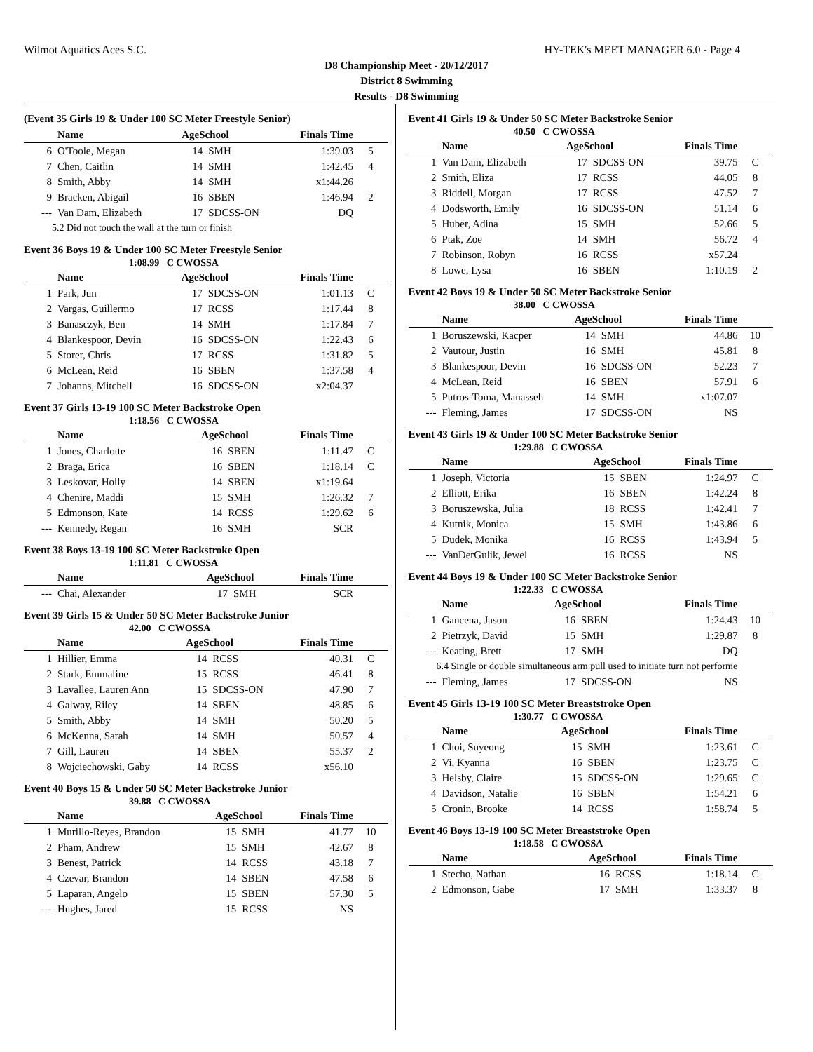Wilmot Aquatics Aces S.C. HY-TEK's MEET MANAGER 6.0 - Page 4
D8 Championship Meet - 20/12/2017
District 8 Swimming
Results - D8 Swimming
(Event 35 Girls 19 & Under 100 SC Meter Freestyle Senior)
| | Name | AgeSchool | | Finals Time | |
| --- | --- | --- | --- | --- | --- |
| 6 | O'Toole, Megan | 14 | SMH | 1:39.03 | 5 |
| 7 | Chen, Caitlin | 14 | SMH | 1:42.45 | 4 |
| 8 | Smith, Abby | 14 | SMH | x1:44.26 | |
| 9 | Bracken, Abigail | 16 | SBEN | 1:46.94 | 2 |
| --- | Van Dam, Elizabeth | 17 | SDCSS-ON | DQ | |
| 5.2 Did not touch the wall at the turn or finish | | | | | |
Event 36 Boys 19 & Under 100 SC Meter Freestyle Senior
1:08.99 C CWOSSA
| | Name | AgeSchool | | Finals Time | |
| --- | --- | --- | --- | --- | --- |
| 1 | Park, Jun | 17 | SDCSS-ON | 1:01.13 | C |
| 2 | Vargas, Guillermo | 17 | RCSS | 1:17.44 | 8 |
| 3 | Banasczyk, Ben | 14 | SMH | 1:17.84 | 7 |
| 4 | Blankespoor, Devin | 16 | SDCSS-ON | 1:22.43 | 6 |
| 5 | Storer, Chris | 17 | RCSS | 1:31.82 | 5 |
| 6 | McLean, Reid | 16 | SBEN | 1:37.58 | 4 |
| 7 | Johanns, Mitchell | 16 | SDCSS-ON | x2:04.37 | |
Event 37 Girls 13-19 100 SC Meter Backstroke Open
1:18.56 C CWOSSA
| | Name | AgeSchool | | Finals Time | |
| --- | --- | --- | --- | --- | --- |
| 1 | Jones, Charlotte | 16 | SBEN | 1:11.47 | C |
| 2 | Braga, Erica | 16 | SBEN | 1:18.14 | C |
| 3 | Leskovar, Holly | 14 | SBEN | x1:19.64 | |
| 4 | Chenire, Maddi | 15 | SMH | 1:26.32 | 7 |
| 5 | Edmonson, Kate | 14 | RCSS | 1:29.62 | 6 |
| --- | Kennedy, Regan | 16 | SMH | SCR | |
Event 38 Boys 13-19 100 SC Meter Backstroke Open
1:11.81 C CWOSSA
| | Name | AgeSchool | | Finals Time | |
| --- | --- | --- | --- | --- | --- |
| --- | Chai, Alexander | 17 | SMH | SCR | |
Event 39 Girls 15 & Under 50 SC Meter Backstroke Junior
42.00 C CWOSSA
| | Name | AgeSchool | | Finals Time | |
| --- | --- | --- | --- | --- | --- |
| 1 | Hillier, Emma | 14 | RCSS | 40.31 | C |
| 2 | Stark, Emmaline | 15 | RCSS | 46.41 | 8 |
| 3 | Lavallee, Lauren Ann | 15 | SDCSS-ON | 47.90 | 7 |
| 4 | Galway, Riley | 14 | SBEN | 48.85 | 6 |
| 5 | Smith, Abby | 14 | SMH | 50.20 | 5 |
| 6 | McKenna, Sarah | 14 | SMH | 50.57 | 4 |
| 7 | Gill, Lauren | 14 | SBEN | 55.37 | 2 |
| 8 | Wojciechowski, Gaby | 14 | RCSS | x56.10 | |
Event 40 Boys 15 & Under 50 SC Meter Backstroke Junior
39.88 C CWOSSA
| | Name | AgeSchool | | Finals Time | |
| --- | --- | --- | --- | --- | --- |
| 1 | Murillo-Reyes, Brandon | 15 | SMH | 41.77 | 10 |
| 2 | Pham, Andrew | 15 | SMH | 42.67 | 8 |
| 3 | Benest, Patrick | 14 | RCSS | 43.18 | 7 |
| 4 | Czevar, Brandon | 14 | SBEN | 47.58 | 6 |
| 5 | Laparan, Angelo | 15 | SBEN | 57.30 | 5 |
| --- | Hughes, Jared | 15 | RCSS | NS | |
Event 41 Girls 19 & Under 50 SC Meter Backstroke Senior
40.50 C CWOSSA
| | Name | AgeSchool | | Finals Time | |
| --- | --- | --- | --- | --- | --- |
| 1 | Van Dam, Elizabeth | 17 | SDCSS-ON | 39.75 | C |
| 2 | Smith, Eliza | 17 | RCSS | 44.05 | 8 |
| 3 | Riddell, Morgan | 17 | RCSS | 47.52 | 7 |
| 4 | Dodsworth, Emily | 16 | SDCSS-ON | 51.14 | 6 |
| 5 | Huber, Adina | 15 | SMH | 52.66 | 5 |
| 6 | Ptak, Zoe | 14 | SMH | 56.72 | 4 |
| 7 | Robinson, Robyn | 16 | RCSS | x57.24 | |
| 8 | Lowe, Lysa | 16 | SBEN | 1:10.19 | 2 |
Event 42 Boys 19 & Under 50 SC Meter Backstroke Senior
38.00 C CWOSSA
| | Name | AgeSchool | | Finals Time | |
| --- | --- | --- | --- | --- | --- |
| 1 | Boruszewski, Kacper | 14 | SMH | 44.86 | 10 |
| 2 | Vautour, Justin | 16 | SMH | 45.81 | 8 |
| 3 | Blankespoor, Devin | 16 | SDCSS-ON | 52.23 | 7 |
| 4 | McLean, Reid | 16 | SBEN | 57.91 | 6 |
| 5 | Putros-Toma, Manasseh | 14 | SMH | x1:07.07 | |
| --- | Fleming, James | 17 | SDCSS-ON | NS | |
Event 43 Girls 19 & Under 100 SC Meter Backstroke Senior
1:29.88 C CWOSSA
| | Name | AgeSchool | | Finals Time | |
| --- | --- | --- | --- | --- | --- |
| 1 | Joseph, Victoria | 15 | SBEN | 1:24.97 | C |
| 2 | Elliott, Erika | 16 | SBEN | 1:42.24 | 8 |
| 3 | Boruszewska, Julia | 18 | RCSS | 1:42.41 | 7 |
| 4 | Kutnik, Monica | 15 | SMH | 1:43.86 | 6 |
| 5 | Dudek, Monika | 16 | RCSS | 1:43.94 | 5 |
| --- | VanDerGulik, Jewel | 16 | RCSS | NS | |
Event 44 Boys 19 & Under 100 SC Meter Backstroke Senior
1:22.33 C CWOSSA
| | Name | AgeSchool | | Finals Time | |
| --- | --- | --- | --- | --- | --- |
| 1 | Gancena, Jason | 16 | SBEN | 1:24.43 | 10 |
| 2 | Pietrzyk, David | 15 | SMH | 1:29.87 | 8 |
| --- | Keating, Brett | 17 | SMH | DQ | |
| 6.4 Single or double simultaneous arm pull used to initiate turn not performe | | | | | |
| --- | Fleming, James | 17 | SDCSS-ON | NS | |
Event 45 Girls 13-19 100 SC Meter Breaststroke Open
1:30.77 C CWOSSA
| | Name | AgeSchool | | Finals Time | |
| --- | --- | --- | --- | --- | --- |
| 1 | Choi, Suyeong | 15 | SMH | 1:23.61 | C |
| 2 | Vi, Kyanna | 16 | SBEN | 1:23.75 | C |
| 3 | Helsby, Claire | 15 | SDCSS-ON | 1:29.65 | C |
| 4 | Davidson, Natalie | 16 | SBEN | 1:54.21 | 6 |
| 5 | Cronin, Brooke | 14 | RCSS | 1:58.74 | 5 |
Event 46 Boys 13-19 100 SC Meter Breaststroke Open
1:18.58 C CWOSSA
| | Name | AgeSchool | | Finals Time | |
| --- | --- | --- | --- | --- | --- |
| 1 | Stecho, Nathan | 16 | RCSS | 1:18.14 | C |
| 2 | Edmonson, Gabe | 17 | SMH | 1:33.37 | 8 |